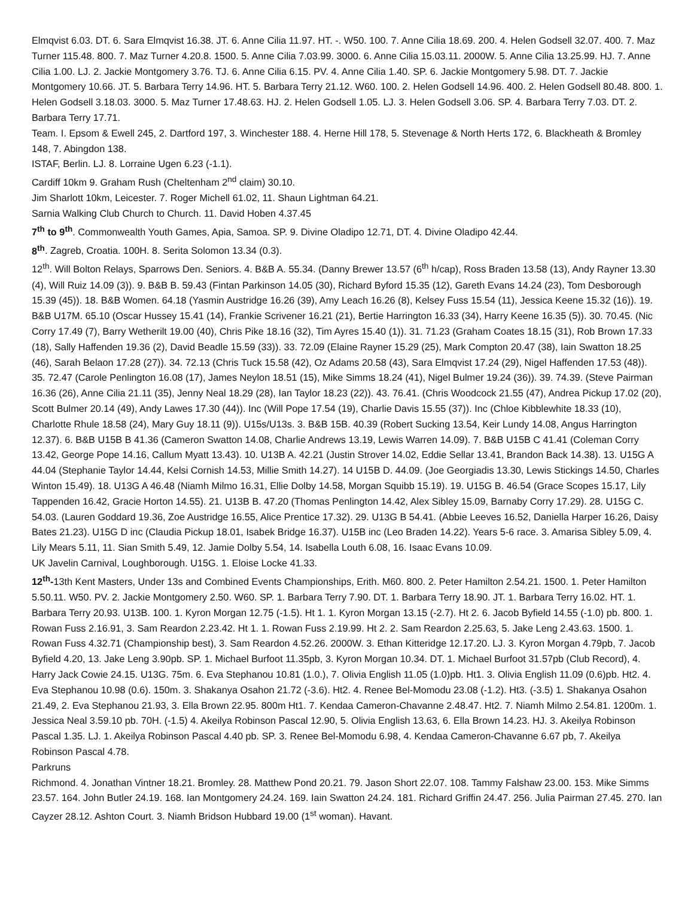Elmqvist 6.03. DT. 6. Sara Elmqvist 16.38. JT. 6. Anne Cilia 11.97. HT. -. W50. 100. 7. Anne Cilia 18.69. 200. 4. Helen Godsell 32.07. 400. 7. Maz Turner 115.48. 800. 7. Maz Turner 4.20.8. 1500. 5. Anne Cilia 7.03.99. 3000. 6. Anne Cilia 15.03.11. 2000W. 5. Anne Cilia 13.25.99. HJ. 7. Anne Cilia 1.00. LJ. 2. Jackie Montgomery 3.76. TJ. 6. Anne Cilia 6.15. PV. 4. Anne Cilia 1.40. SP. 6. Jackie Montgomery 5.98. DT. 7. Jackie Montgomery 10.66. JT. 5. Barbara Terry 14.96. HT. 5. Barbara Terry 21.12. W60. 100. 2. Helen Godsell 14.96. 400. 2. Helen Godsell 80.48. 800. 1. Helen Godsell 3.18.03. 3000. 5. Maz Turner 17.48.63. HJ. 2. Helen Godsell 1.05. LJ. 3. Helen Godsell 3.06. SP. 4. Barbara Terry 7.03. DT. 2. Barbara Terry 17.71.
Team. I. Epsom & Ewell 245, 2. Dartford 197, 3. Winchester 188. 4. Herne Hill 178, 5. Stevenage & North Herts 172, 6. Blackheath & Bromley 148, 7. Abingdon 138.
ISTAF, Berlin. LJ. 8. Lorraine Ugen 6.23 (-1.1).
Cardiff 10km 9. Graham Rush (Cheltenham 2<sup>nd</sup> claim) 30.10.
Jim Sharlott 10km, Leicester. 7. Roger Michell 61.02, 11. Shaun Lightman 64.21.
Sarnia Walking Club Church to Church. 11. David Hoben 4.37.45
7<sup>th</sup> to 9<sup>th</sup>. Commonwealth Youth Games, Apia, Samoa. SP. 9. Divine Oladipo 12.71, DT. 4. Divine Oladipo 42.44.
8<sup>th</sup>. Zagreb, Croatia. 100H. 8. Serita Solomon 13.34 (0.3).
12<sup>th</sup>. Will Bolton Relays, Sparrows Den. Seniors. 4. B&B A. 55.34. (Danny Brewer 13.57 (6<sup>th</sup> h/cap), Ross Braden 13.58 (13), Andy Rayner 13.30 (4), Will Ruiz 14.09 (3)). 9. B&B B. 59.43 (Fintan Parkinson 14.05 (30), Richard Byford 15.35 (12), Gareth Evans 14.24 (23), Tom Desborough 15.39 (45)). 18. B&B Women. 64.18 (Yasmin Austridge 16.26 (39), Amy Leach 16.26 (8), Kelsey Fuss 15.54 (11), Jessica Keene 15.32 (16)). 19. B&B U17M. 65.10 (Oscar Hussey 15.41 (14), Frankie Scrivener 16.21 (21), Bertie Harrington 16.33 (34), Harry Keene 16.35 (5)). 30. 70.45. (Nic Corry 17.49 (7), Barry Wetherilt 19.00 (40), Chris Pike 18.16 (32), Tim Ayres 15.40 (1)). 31. 71.23 (Graham Coates 18.15 (31), Rob Brown 17.33 (18), Sally Haffenden 19.36 (2), David Beadle 15.59 (33)). 33. 72.09 (Elaine Rayner 15.29 (25), Mark Compton 20.47 (38), Iain Swatton 18.25 (46), Sarah Belaon 17.28 (27)). 34. 72.13 (Chris Tuck 15.58 (42), Oz Adams 20.58 (43), Sara Elmqvist 17.24 (29), Nigel Haffenden 17.53 (48)). 35. 72.47 (Carole Penlington 16.08 (17), James Neylon 18.51 (15), Mike Simms 18.24 (41), Nigel Bulmer 19.24 (36)). 39. 74.39. (Steve Pairman 16.36 (26), Anne Cilia 21.11 (35), Jenny Neal 18.29 (28), Ian Taylor 18.23 (22)). 43. 76.41. (Chris Woodcock 21.55 (47), Andrea Pickup 17.02 (20), Scott Bulmer 20.14 (49), Andy Lawes 17.30 (44)). Inc (Will Pope 17.54 (19), Charlie Davis 15.55 (37)). Inc (Chloe Kibblewhite 18.33 (10), Charlotte Rhule 18.58 (24), Mary Guy 18.11 (9)). U15s/U13s. 3. B&B 15B. 40.39 (Robert Sucking 13.54, Keir Lundy 14.08, Angus Harrington 12.37). 6. B&B U15B B 41.36 (Cameron Swatton 14.08, Charlie Andrews 13.19, Lewis Warren 14.09). 7. B&B U15B C 41.41 (Coleman Corry 13.42, George Pope 14.16, Callum Myatt 13.43). 10. U13B A. 42.21 (Justin Strover 14.02, Eddie Sellar 13.41, Brandon Back 14.38). 13. U15G A 44.04 (Stephanie Taylor 14.44, Kelsi Cornish 14.53, Millie Smith 14.27). 14 U15B D. 44.09. (Joe Georgiadis 13.30, Lewis Stickings 14.50, Charles Winton 15.49). 18. U13G A 46.48 (Niamh Milmo 16.31, Ellie Dolby 14.58, Morgan Squibb 15.19). 19. U15G B. 46.54 (Grace Scopes 15.17, Lily Tappenden 16.42, Gracie Horton 14.55). 21. U13B B. 47.20 (Thomas Penlington 14.42, Alex Sibley 15.09, Barnaby Corry 17.29). 28. U15G C. 54.03. (Lauren Goddard 19.36, Zoe Austridge 16.55, Alice Prentice 17.32). 29. U13G B 54.41. (Abbie Leeves 16.52, Daniella Harper 16.26, Daisy Bates 21.23). U15G D inc (Claudia Pickup 18.01, Isabek Bridge 16.37). U15B inc (Leo Braden 14.22). Years 5-6 race. 3. Amarisa Sibley 5.09, 4. Lily Mears 5.11, 11. Sian Smith 5.49, 12. Jamie Dolby 5.54, 14. Isabella Louth 6.08, 16. Isaac Evans 10.09.
UK Javelin Carnival, Loughborough. U15G. 1. Eloise Locke 41.33.
12<sup>th</sup>-13th Kent Masters, Under 13s and Combined Events Championships, Erith. M60. 800. 2. Peter Hamilton 2.54.21. 1500. 1. Peter Hamilton 5.50.11. W50. PV. 2. Jackie Montgomery 2.50. W60. SP. 1. Barbara Terry 7.90. DT. 1. Barbara Terry 18.90. JT. 1. Barbara Terry 16.02. HT. 1. Barbara Terry 20.93. U13B. 100. 1. Kyron Morgan 12.75 (-1.5). Ht 1. 1. Kyron Morgan 13.15 (-2.7). Ht 2. 6. Jacob Byfield 14.55 (-1.0) pb. 800. 1. Rowan Fuss 2.16.91, 3. Sam Reardon 2.23.42. Ht 1. 1. Rowan Fuss 2.19.99. Ht 2. 2. Sam Reardon 2.25.63, 5. Jake Leng 2.43.63. 1500. 1. Rowan Fuss 4.32.71 (Championship best), 3. Sam Reardon 4.52.26. 2000W. 3. Ethan Kitteridge 12.17.20. LJ. 3. Kyron Morgan 4.79pb, 7. Jacob Byfield 4.20, 13. Jake Leng 3.90pb. SP. 1. Michael Burfoot 11.35pb, 3. Kyron Morgan 10.34. DT. 1. Michael Burfoot 31.57pb (Club Record), 4. Harry Jack Cowie 24.15. U13G. 75m. 6. Eva Stephanou 10.81 (1.0.), 7. Olivia English 11.05 (1.0)pb. Ht1. 3. Olivia English 11.09 (0.6)pb. Ht2. 4. Eva Stephanou 10.98 (0.6). 150m. 3. Shakanya Osahon 21.72 (-3.6). Ht2. 4. Renee Bel-Momodu 23.08 (-1.2). Ht3. (-3.5) 1. Shakanya Osahon 21.49, 2. Eva Stephanou 21.93, 3. Ella Brown 22.95. 800m Ht1. 7. Kendaa Cameron-Chavanne 2.48.47. Ht2. 7. Niamh Milmo 2.54.81. 1200m. 1. Jessica Neal 3.59.10 pb. 70H. (-1.5) 4. Akeilya Robinson Pascal 12.90, 5. Olivia English 13.63, 6. Ella Brown 14.23. HJ. 3. Akeilya Robinson Pascal 1.35. LJ. 1. Akeilya Robinson Pascal 4.40 pb. SP. 3. Renee Bel-Momodu 6.98, 4. Kendaa Cameron-Chavanne 6.67 pb, 7. Akeilya Robinson Pascal 4.78.
Parkruns
Richmond. 4. Jonathan Vintner 18.21. Bromley. 28. Matthew Pond 20.21. 79. Jason Short 22.07. 108. Tammy Falshaw 23.00. 153. Mike Simms 23.57. 164. John Butler 24.19. 168. Ian Montgomery 24.24. 169. Iain Swatton 24.24. 181. Richard Griffin 24.47. 256. Julia Pairman 27.45. 270. Ian Cayzer 28.12. Ashton Court. 3. Niamh Bridson Hubbard 19.00 (1<sup>st</sup> woman). Havant.